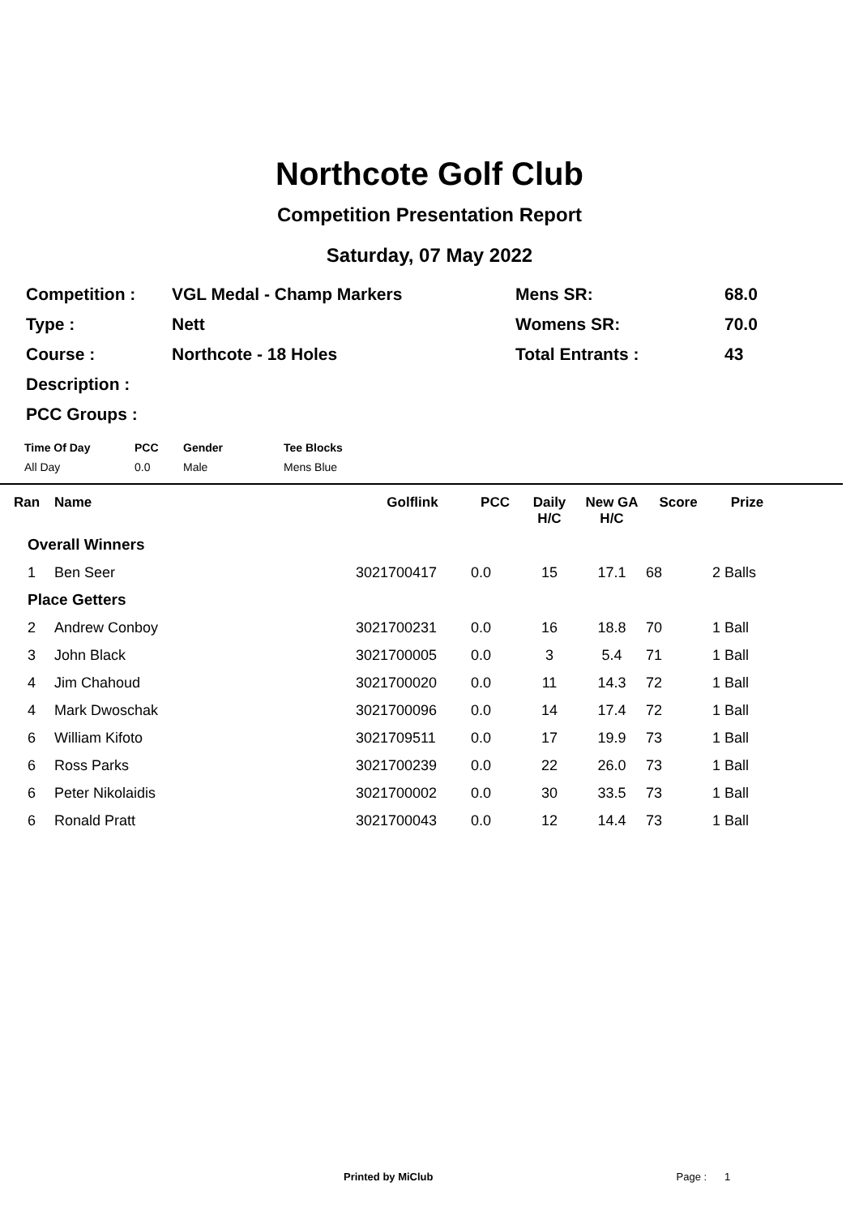Northcote Golf Club
Competition Presentation Report
Saturday, 07 May 2022
| Competition : | VGL Medal - Champ Markers | Mens SR: | 68.0 |
| Type : | Nett | Womens SR: | 70.0 |
| Course : | Northcote - 18 Holes | Total Entrants : | 43 |
| Description : | | | |
| PCC Groups : | | | |
| Time Of Day | PCC | Gender | Tee Blocks |
| --- | --- | --- | --- |
| All Day | 0.0 | Male | Mens Blue |
| Ran | Name | Golflink | PCC | Daily H/C | New GA H/C | Score | Prize | |
| --- | --- | --- | --- | --- | --- | --- | --- | --- |
| Overall Winners | | | | | | | | |
| 1 | Ben Seer | 3021700417 | 0.0 | 15 | 17.1 | 68 | 2 Balls | |
| Place Getters | | | | | | | | |
| 2 | Andrew Conboy | 3021700231 | 0.0 | 16 | 18.8 | 70 | 1 Ball | |
| 3 | John Black | 3021700005 | 0.0 | 3 | 5.4 | 71 | 1 Ball | |
| 4 | Jim Chahoud | 3021700020 | 0.0 | 11 | 14.3 | 72 | 1 Ball | |
| 4 | Mark Dwoschak | 3021700096 | 0.0 | 14 | 17.4 | 72 | 1 Ball | |
| 6 | William Kifoto | 3021709511 | 0.0 | 17 | 19.9 | 73 | 1 Ball | |
| 6 | Ross Parks | 3021700239 | 0.0 | 22 | 26.0 | 73 | 1 Ball | |
| 6 | Peter Nikolaidis | 3021700002 | 0.0 | 30 | 33.5 | 73 | 1 Ball | |
| 6 | Ronald Pratt | 3021700043 | 0.0 | 12 | 14.4 | 73 | 1 Ball | |
Printed by MiClub Page : 1